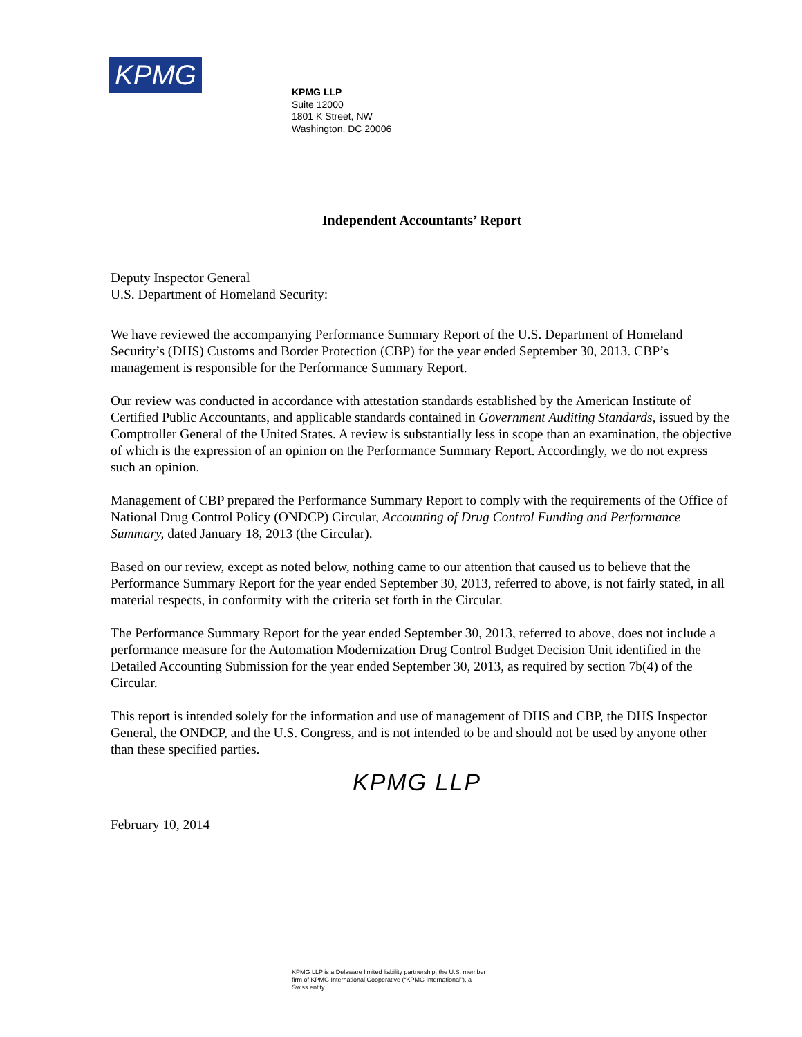KPMG
KPMG LLP
Suite 12000
1801 K Street, NW
Washington, DC 20006
Independent Accountants’ Report
Deputy Inspector General
U.S. Department of Homeland Security:
We have reviewed the accompanying Performance Summary Report of the U.S. Department of Homeland Security’s (DHS) Customs and Border Protection (CBP) for the year ended September 30, 2013. CBP’s management is responsible for the Performance Summary Report.
Our review was conducted in accordance with attestation standards established by the American Institute of Certified Public Accountants, and applicable standards contained in Government Auditing Standards, issued by the Comptroller General of the United States. A review is substantially less in scope than an examination, the objective of which is the expression of an opinion on the Performance Summary Report. Accordingly, we do not express such an opinion.
Management of CBP prepared the Performance Summary Report to comply with the requirements of the Office of National Drug Control Policy (ONDCP) Circular, Accounting of Drug Control Funding and Performance Summary, dated January 18, 2013 (the Circular).
Based on our review, except as noted below, nothing came to our attention that caused us to believe that the Performance Summary Report for the year ended September 30, 2013, referred to above, is not fairly stated, in all material respects, in conformity with the criteria set forth in the Circular.
The Performance Summary Report for the year ended September 30, 2013, referred to above, does not include a performance measure for the Automation Modernization Drug Control Budget Decision Unit identified in the Detailed Accounting Submission for the year ended September 30, 2013, as required by section 7b(4) of the Circular.
This report is intended solely for the information and use of management of DHS and CBP, the DHS Inspector General, the ONDCP, and the U.S. Congress, and is not intended to be and should not be used by anyone other than these specified parties.
KPMG LLP
February 10, 2014
KPMG LLP is a Delaware limited liability partnership, the U.S. member firm of KPMG International Cooperative (“KPMG International”), a Swiss entity.